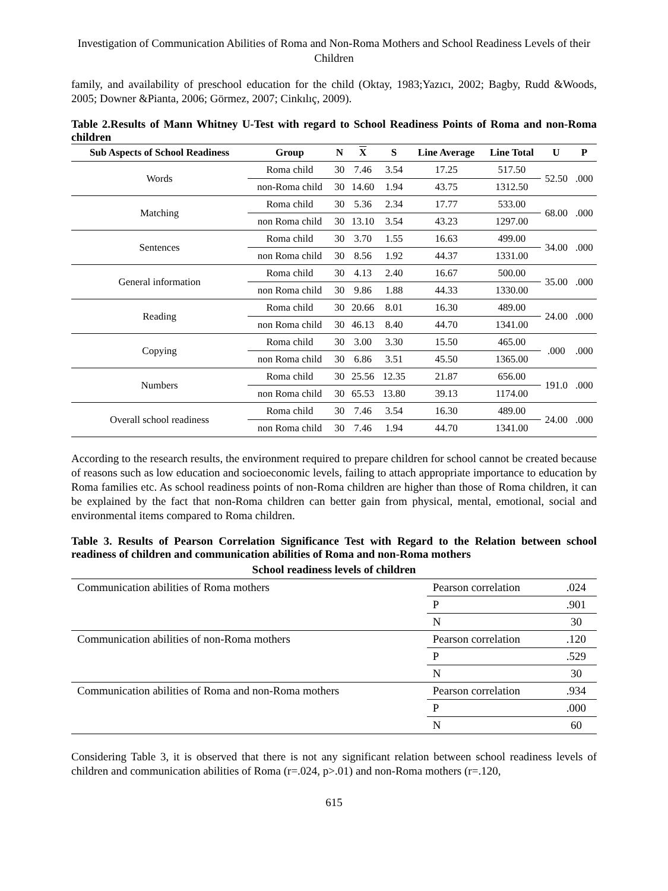Investigation of Communication Abilities of Roma and Non-Roma Mothers and School Readiness Levels of their Children
family, and availability of preschool education for the child (Oktay, 1983;Yazıcı, 2002; Bagby, Rudd &Woods, 2005; Downer &Pianta, 2006; Görmez, 2007; Cinkılıç, 2009).
Table 2.Results of Mann Whitney U-Test with regard to School Readiness Points of Roma and non-Roma children
| Sub Aspects of School Readiness | Group | N | X | S | Line Average | Line Total | U | P |
| --- | --- | --- | --- | --- | --- | --- | --- | --- |
| Words | Roma child | 30 | 7.46 | 3.54 | 17.25 | 517.50 | 52.50 | .000 |
| | non-Roma child | 30 | 14.60 | 1.94 | 43.75 | 1312.50 | | |
| Matching | Roma child | 30 | 5.36 | 2.34 | 17.77 | 533.00 | 68.00 | .000 |
| | non Roma child | 30 | 13.10 | 3.54 | 43.23 | 1297.00 | | |
| Sentences | Roma child | 30 | 3.70 | 1.55 | 16.63 | 499.00 | 34.00 | .000 |
| | non Roma child | 30 | 8.56 | 1.92 | 44.37 | 1331.00 | | |
| General information | Roma child | 30 | 4.13 | 2.40 | 16.67 | 500.00 | 35.00 | .000 |
| | non Roma child | 30 | 9.86 | 1.88 | 44.33 | 1330.00 | | |
| Reading | Roma child | 30 | 20.66 | 8.01 | 16.30 | 489.00 | 24.00 | .000 |
| | non Roma child | 30 | 46.13 | 8.40 | 44.70 | 1341.00 | | |
| Copying | Roma child | 30 | 3.00 | 3.30 | 15.50 | 465.00 | .000 | .000 |
| | non Roma child | 30 | 6.86 | 3.51 | 45.50 | 1365.00 | | |
| Numbers | Roma child | 30 | 25.56 | 12.35 | 21.87 | 656.00 | 191.0 | .000 |
| | non Roma child | 30 | 65.53 | 13.80 | 39.13 | 1174.00 | | |
| Overall school readiness | Roma child | 30 | 7.46 | 3.54 | 16.30 | 489.00 | 24.00 | .000 |
| | non Roma child | 30 | 7.46 | 1.94 | 44.70 | 1341.00 | | |
According to the research results, the environment required to prepare children for school cannot be created because of reasons such as low education and socioeconomic levels, failing to attach appropriate importance to education by Roma families etc. As school readiness points of non-Roma children are higher than those of Roma children, it can be explained by the fact that non-Roma children can better gain from physical, mental, emotional, social and environmental items compared to Roma children.
Table 3. Results of Pearson Correlation Significance Test with Regard to the Relation between school readiness of children and communication abilities of Roma and non-Roma mothers
| School readiness levels of children | | |
| --- | --- | --- |
| Communication abilities of Roma mothers | Pearson correlation | .024 |
| | P | .901 |
| | N | 30 |
| Communication abilities of non-Roma mothers | Pearson correlation | .120 |
| | P | .529 |
| | N | 30 |
| Communication abilities of Roma and non-Roma mothers | Pearson correlation | .934 |
| | P | .000 |
| | N | 60 |
Considering Table 3, it is observed that there is not any significant relation between school readiness levels of children and communication abilities of Roma (r=.024, p>.01) and non-Roma mothers (r=.120,
615